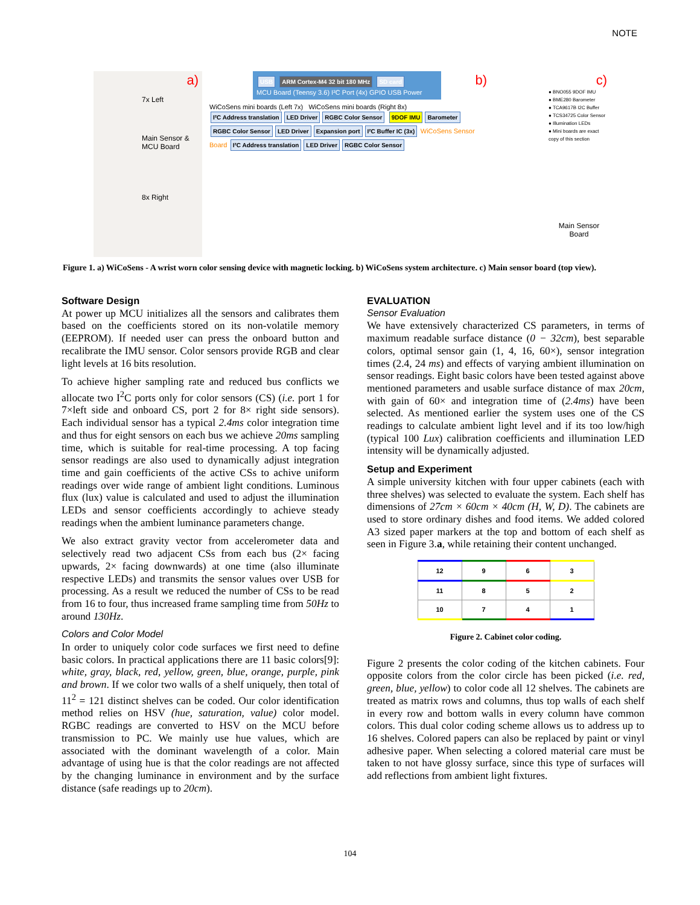NOTE
a)
7x Left
Main Sensor & MCU Board
8x Right
b)
USB ARM Cortex-M4 32 bit 180 MHz SD card
MCU Board (Teensy 3.6) I²C Port (4x) GPIO USB Power
WiCoSens mini boards (Left 7x) WiCoSens mini boards (Right 8x)
I²C Address translation LED Driver RGBC Color Sensor 9DOF IMU Barometer RGBC Color Sensor LED Driver Expansion port I²C Buffer IC (3x) WiCoSens Sensor Board I²C Address translation LED Driver RGBC Color Sensor
c)
● BNO055 9DOF IMU
● BME280 Barometer
● TCA9617B I2C Buffer
● TCS34725 Color Sensor
● Illumination LEDs
● Mini boards are exact copy of this section
Main Sensor Board
Figure 1. a) WiCoSens - A wrist worn color sensing device with magnetic locking. b) WiCoSens system architecture. c) Main sensor board (top view).
Software Design
At power up MCU initializes all the sensors and calibrates them based on the coefficients stored on its non-volatile memory (EEPROM). If needed user can press the onboard button and recalibrate the IMU sensor. Color sensors provide RGB and clear light levels at 16 bits resolution.
To achieve higher sampling rate and reduced bus conflicts we allocate two I<sup>2</sup>C ports only for color sensors (CS) (i.e. port 1 for 7×left side and onboard CS, port 2 for 8× right side sensors). Each individual sensor has a typical 2.4ms color integration time and thus for eight sensors on each bus we achieve 20ms sampling time, which is suitable for real-time processing. A top facing sensor readings are also used to dynamically adjust integration time and gain coefficients of the active CSs to achive uniform readings over wide range of ambient light conditions. Luminous flux (lux) value is calculated and used to adjust the illumination LEDs and sensor coefficients accordingly to achieve steady readings when the ambient luminance parameters change.
We also extract gravity vector from accelerometer data and selectively read two adjacent CSs from each bus (2× facing upwards, 2× facing downwards) at one time (also illuminate respective LEDs) and transmits the sensor values over USB for processing. As a result we reduced the number of CSs to be read from 16 to four, thus increased frame sampling time from 50Hz to around 130Hz.
Colors and Color Model
In order to uniquely color code surfaces we first need to define basic colors. In practical applications there are 11 basic colors[9]: white, gray, black, red, yellow, green, blue, orange, purple, pink and brown. If we color two walls of a shelf uniquely, then total of 11<sup>2</sup> = 121 distinct shelves can be coded. Our color identification method relies on HSV (hue, saturation, value) color model. RGBC readings are converted to HSV on the MCU before transmission to PC. We mainly use hue values, which are associated with the dominant wavelength of a color. Main advantage of using hue is that the color readings are not affected by the changing luminance in environment and by the surface distance (safe readings up to 20cm).
EVALUATION
Sensor Evaluation
We have extensively characterized CS parameters, in terms of maximum readable surface distance (0 − 32cm), best separable colors, optimal sensor gain (1, 4, 16, 60×), sensor integration times (2.4, 24 ms) and effects of varying ambient illumination on sensor readings. Eight basic colors have been tested against above mentioned parameters and usable surface distance of max 20cm, with gain of 60× and integration time of (2.4ms) have been selected. As mentioned earlier the system uses one of the CS readings to calculate ambient light level and if its too low/high (typical 100 Lux) calibration coefficients and illumination LED intensity will be dynamically adjusted.
Setup and Experiment
A simple university kitchen with four upper cabinets (each with three shelves) was selected to evaluate the system. Each shelf has dimensions of 27cm × 60cm × 40cm (H, W, D). The cabinets are used to store ordinary dishes and food items. We added colored A3 sized paper markers at the top and bottom of each shelf as seen in Figure 3.a, while retaining their content unchanged.
| 12 | 9 | 6 | 3 |
| 11 | 8 | 5 | 2 |
| 10 | 7 | 4 | 1 |
Figure 2. Cabinet color coding.
Figure 2 presents the color coding of the kitchen cabinets. Four opposite colors from the color circle has been picked (i.e. red, green, blue, yellow) to color code all 12 shelves. The cabinets are treated as matrix rows and columns, thus top walls of each shelf in every row and bottom walls in every column have common colors. This dual color coding scheme allows us to address up to 16 shelves. Colored papers can also be replaced by paint or vinyl adhesive paper. When selecting a colored material care must be taken to not have glossy surface, since this type of surfaces will add reflections from ambient light fixtures.
104